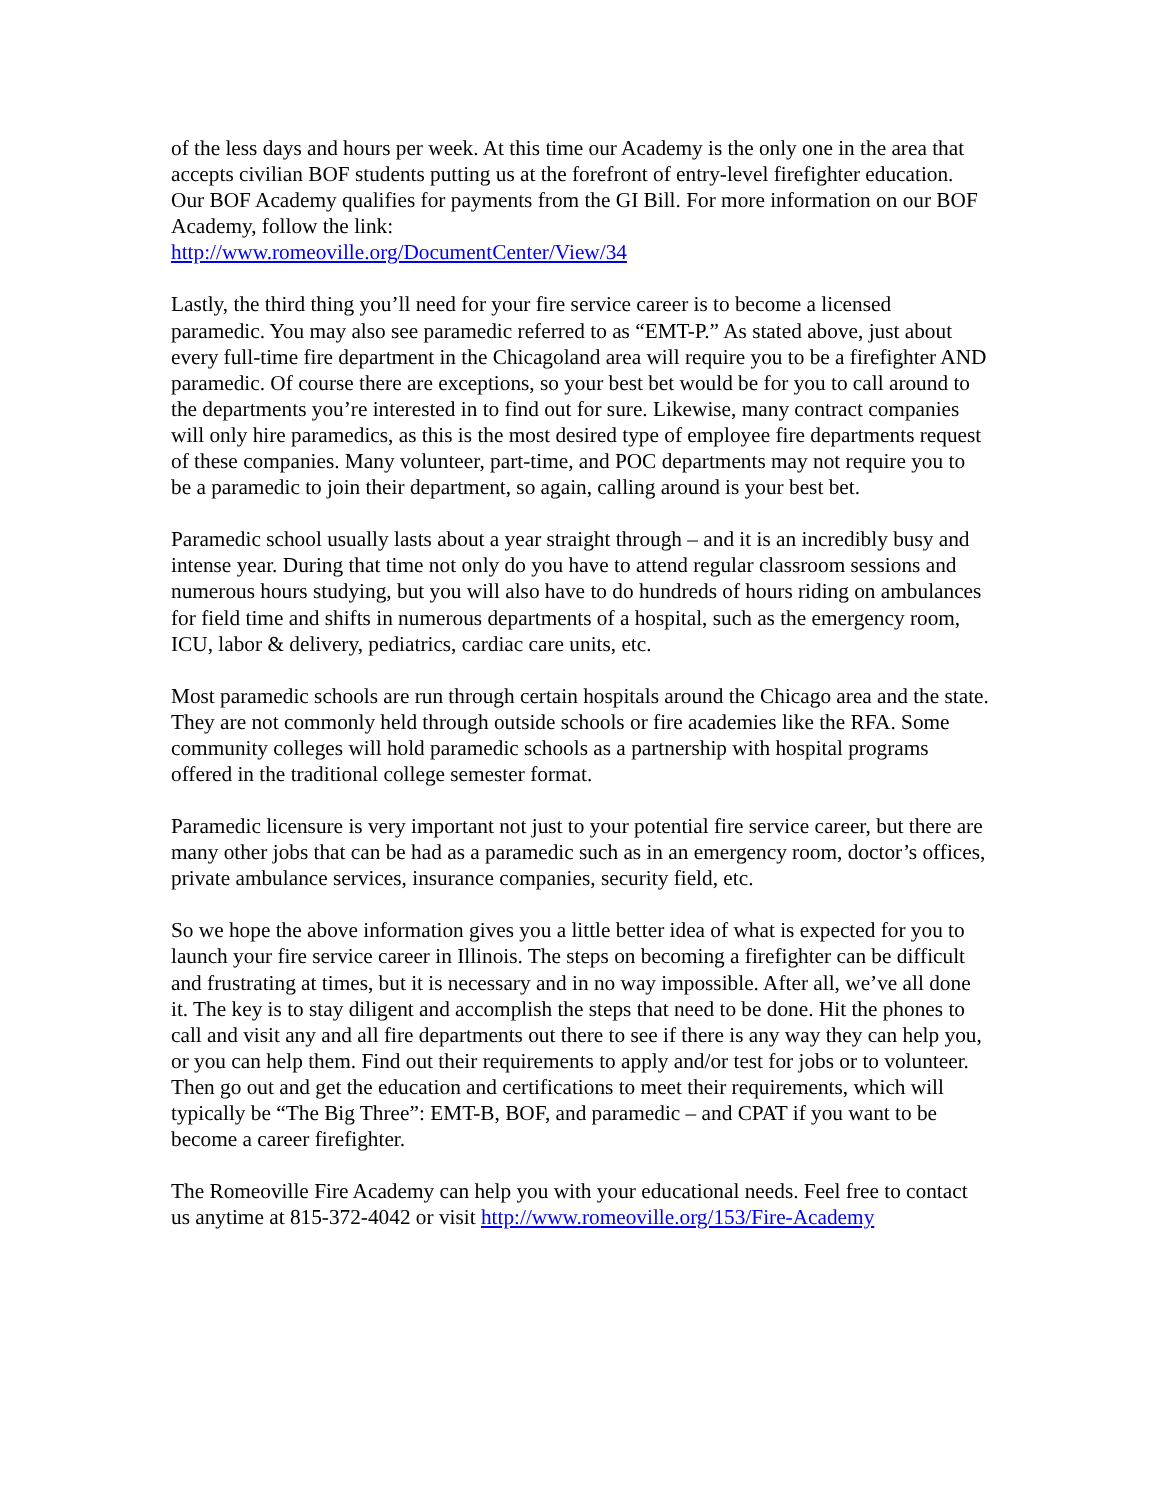of the less days and hours per week. At this time our Academy is the only one in the area that accepts civilian BOF students putting us at the forefront of entry-level firefighter education. Our BOF Academy qualifies for payments from the GI Bill. For more information on our BOF Academy, follow the link:
http://www.romeoville.org/DocumentCenter/View/34
Lastly, the third thing you’ll need for your fire service career is to become a licensed paramedic. You may also see paramedic referred to as “EMT-P.” As stated above, just about every full-time fire department in the Chicagoland area will require you to be a firefighter AND paramedic. Of course there are exceptions, so your best bet would be for you to call around to the departments you’re interested in to find out for sure. Likewise, many contract companies will only hire paramedics, as this is the most desired type of employee fire departments request of these companies. Many volunteer, part-time, and POC departments may not require you to be a paramedic to join their department, so again, calling around is your best bet.
Paramedic school usually lasts about a year straight through – and it is an incredibly busy and intense year. During that time not only do you have to attend regular classroom sessions and numerous hours studying, but you will also have to do hundreds of hours riding on ambulances for field time and shifts in numerous departments of a hospital, such as the emergency room, ICU, labor & delivery, pediatrics, cardiac care units, etc.
Most paramedic schools are run through certain hospitals around the Chicago area and the state. They are not commonly held through outside schools or fire academies like the RFA. Some community colleges will hold paramedic schools as a partnership with hospital programs offered in the traditional college semester format.
Paramedic licensure is very important not just to your potential fire service career, but there are many other jobs that can be had as a paramedic such as in an emergency room, doctor’s offices, private ambulance services, insurance companies, security field, etc.
So we hope the above information gives you a little better idea of what is expected for you to launch your fire service career in Illinois. The steps on becoming a firefighter can be difficult and frustrating at times, but it is necessary and in no way impossible. After all, we’ve all done it. The key is to stay diligent and accomplish the steps that need to be done. Hit the phones to call and visit any and all fire departments out there to see if there is any way they can help you, or you can help them. Find out their requirements to apply and/or test for jobs or to volunteer. Then go out and get the education and certifications to meet their requirements, which will typically be “The Big Three”: EMT-B, BOF, and paramedic – and CPAT if you want to be become a career firefighter.
The Romeoville Fire Academy can help you with your educational needs. Feel free to contact us anytime at 815-372-4042 or visit http://www.romeoville.org/153/Fire-Academy